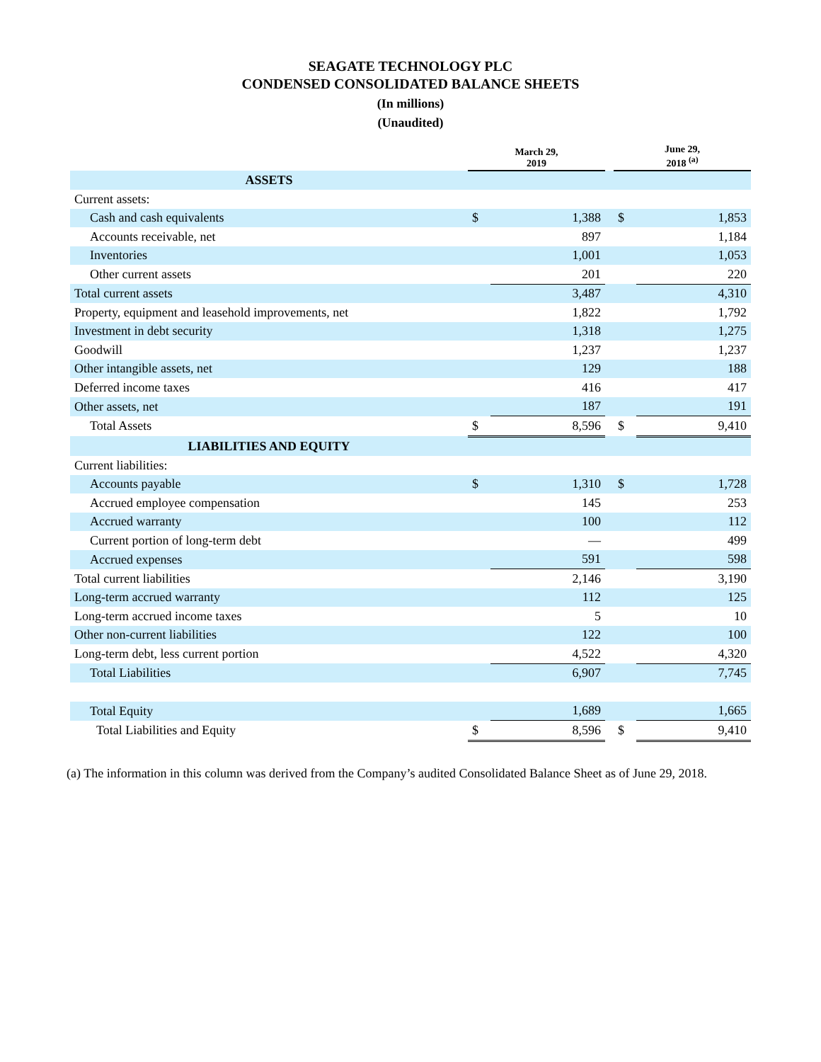SEAGATE TECHNOLOGY PLC
CONDENSED CONSOLIDATED BALANCE SHEETS
(In millions)
(Unaudited)
| | March 29, 2019 | | | June 29, 2018 <sup>(a)</sup> | |
| --- | --- | --- | --- | --- | --- |
| ASSETS | | | | | |
| Current assets: | | | | | |
| Cash and cash equivalents | $ | 1,388 | | $ | 1,853 |
| Accounts receivable, net | | 897 | | | 1,184 |
| Inventories | | 1,001 | | | 1,053 |
| Other current assets | | 201 | | | 220 |
| Total current assets | | 3,487 | | | 4,310 |
| Property, equipment and leasehold improvements, net | | 1,822 | | | 1,792 |
| Investment in debt security | | 1,318 | | | 1,275 |
| Goodwill | | 1,237 | | | 1,237 |
| Other intangible assets, net | | 129 | | | 188 |
| Deferred income taxes | | 416 | | | 417 |
| Other assets, net | | 187 | | | 191 |
| Total Assets | $ | 8,596 | | $ | 9,410 |
| LIABILITIES AND EQUITY | | | | | |
| Current liabilities: | | | | | |
| Accounts payable | $ | 1,310 | | $ | 1,728 |
| Accrued employee compensation | | 145 | | | 253 |
| Accrued warranty | | 100 | | | 112 |
| Current portion of long-term debt | | — | | | 499 |
| Accrued expenses | | 591 | | | 598 |
| Total current liabilities | | 2,146 | | | 3,190 |
| Long-term accrued warranty | | 112 | | | 125 |
| Long-term accrued income taxes | | 5 | | | 10 |
| Other non-current liabilities | | 122 | | | 100 |
| Long-term debt, less current portion | | 4,522 | | | 4,320 |
| Total Liabilities | | 6,907 | | | 7,745 |
| Total Equity | | 1,689 | | | 1,665 |
| Total Liabilities and Equity | $ | 8,596 | | $ | 9,410 |
(a) The information in this column was derived from the Company’s audited Consolidated Balance Sheet as of June 29, 2018.